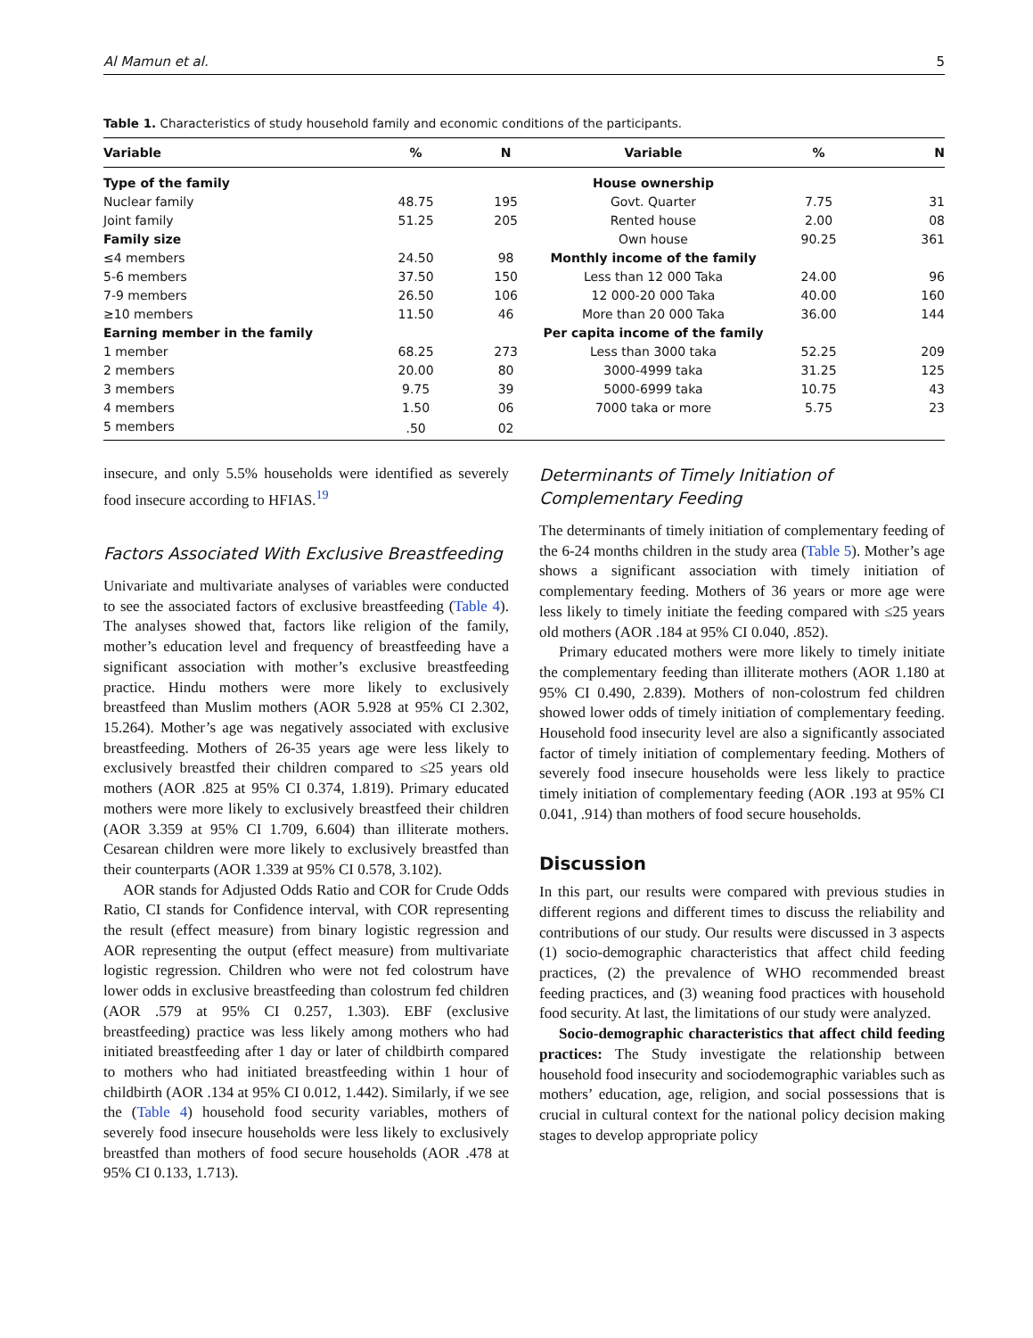Al Mamun et al. 5
Table 1. Characteristics of study household family and economic conditions of the participants.
| Variable | % | N | Variable | % | N |
| --- | --- | --- | --- | --- | --- |
| Type of the family | | | House ownership | | |
| Nuclear family | 48.75 | 195 | Govt. Quarter | 7.75 | 31 |
| Joint family | 51.25 | 205 | Rented house | 2.00 | 08 |
| Family size | | | Own house | 90.25 | 361 |
| ≤4 members | 24.50 | 98 | Monthly income of the family | | |
| 5-6 members | 37.50 | 150 | Less than 12 000 Taka | 24.00 | 96 |
| 7-9 members | 26.50 | 106 | 12 000-20 000 Taka | 40.00 | 160 |
| ≥10 members | 11.50 | 46 | More than 20 000 Taka | 36.00 | 144 |
| Earning member in the family | | | Per capita income of the family | | |
| 1 member | 68.25 | 273 | Less than 3000 taka | 52.25 | 209 |
| 2 members | 20.00 | 80 | 3000-4999 taka | 31.25 | 125 |
| 3 members | 9.75 | 39 | 5000-6999 taka | 10.75 | 43 |
| 4 members | 1.50 | 06 | 7000 taka or more | 5.75 | 23 |
| 5 members | .50 | 02 | | | |
insecure, and only 5.5% households were identified as severely food insecure according to HFIAS.<sup>19</sup>
Factors Associated With Exclusive Breastfeeding
Univariate and multivariate analyses of variables were conducted to see the associated factors of exclusive breastfeeding (Table 4). The analyses showed that, factors like religion of the family, mother’s education level and frequency of breastfeeding have a significant association with mother’s exclusive breastfeeding practice. Hindu mothers were more likely to exclusively breastfeed than Muslim mothers (AOR 5.928 at 95% CI 2.302, 15.264). Mother’s age was negatively associated with exclusive breastfeeding. Mothers of 26-35 years age were less likely to exclusively breastfed their children compared to ≤25 years old mothers (AOR .825 at 95% CI 0.374, 1.819). Primary educated mothers were more likely to exclusively breastfeed their children (AOR 3.359 at 95% CI 1.709, 6.604) than illiterate mothers. Cesarean children were more likely to exclusively breastfed than their counterparts (AOR 1.339 at 95% CI 0.578, 3.102).
AOR stands for Adjusted Odds Ratio and COR for Crude Odds Ratio, CI stands for Confidence interval, with COR representing the result (effect measure) from binary logistic regression and AOR representing the output (effect measure) from multivariate logistic regression. Children who were not fed colostrum have lower odds in exclusive breastfeeding than colostrum fed children (AOR .579 at 95% CI 0.257, 1.303). EBF (exclusive breastfeeding) practice was less likely among mothers who had initiated breastfeeding after 1 day or later of childbirth compared to mothers who had initiated breastfeeding within 1 hour of childbirth (AOR .134 at 95% CI 0.012, 1.442). Similarly, if we see the (Table 4) household food security variables, mothers of severely food insecure households were less likely to exclusively breastfed than mothers of food secure households (AOR .478 at 95% CI 0.133, 1.713).
Determinants of Timely Initiation of
Complementary Feeding
The determinants of timely initiation of complementary feeding of the 6-24 months children in the study area (Table 5). Mother’s age shows a significant association with timely initiation of complementary feeding. Mothers of 36 years or more age were less likely to timely initiate the feeding compared with ≤25 years old mothers (AOR .184 at 95% CI 0.040, .852).
Primary educated mothers were more likely to timely initiate the complementary feeding than illiterate mothers (AOR 1.180 at 95% CI 0.490, 2.839). Mothers of non-colostrum fed children showed lower odds of timely initiation of complementary feeding. Household food insecurity level are also a significantly associated factor of timely initiation of complementary feeding. Mothers of severely food insecure households were less likely to practice timely initiation of complementary feeding (AOR .193 at 95% CI 0.041, .914) than mothers of food secure households.
Discussion
In this part, our results were compared with previous studies in different regions and different times to discuss the reliability and contributions of our study. Our results were discussed in 3 aspects (1) socio-demographic characteristics that affect child feeding practices, (2) the prevalence of WHO recommended breast feeding practices, and (3) weaning food practices with household food security. At last, the limitations of our study were analyzed.
Socio-demographic characteristics that affect child feeding practices: The Study investigate the relationship between household food insecurity and sociodemographic variables such as mothers’ education, age, religion, and social possessions that is crucial in cultural context for the national policy decision making stages to develop appropriate policy